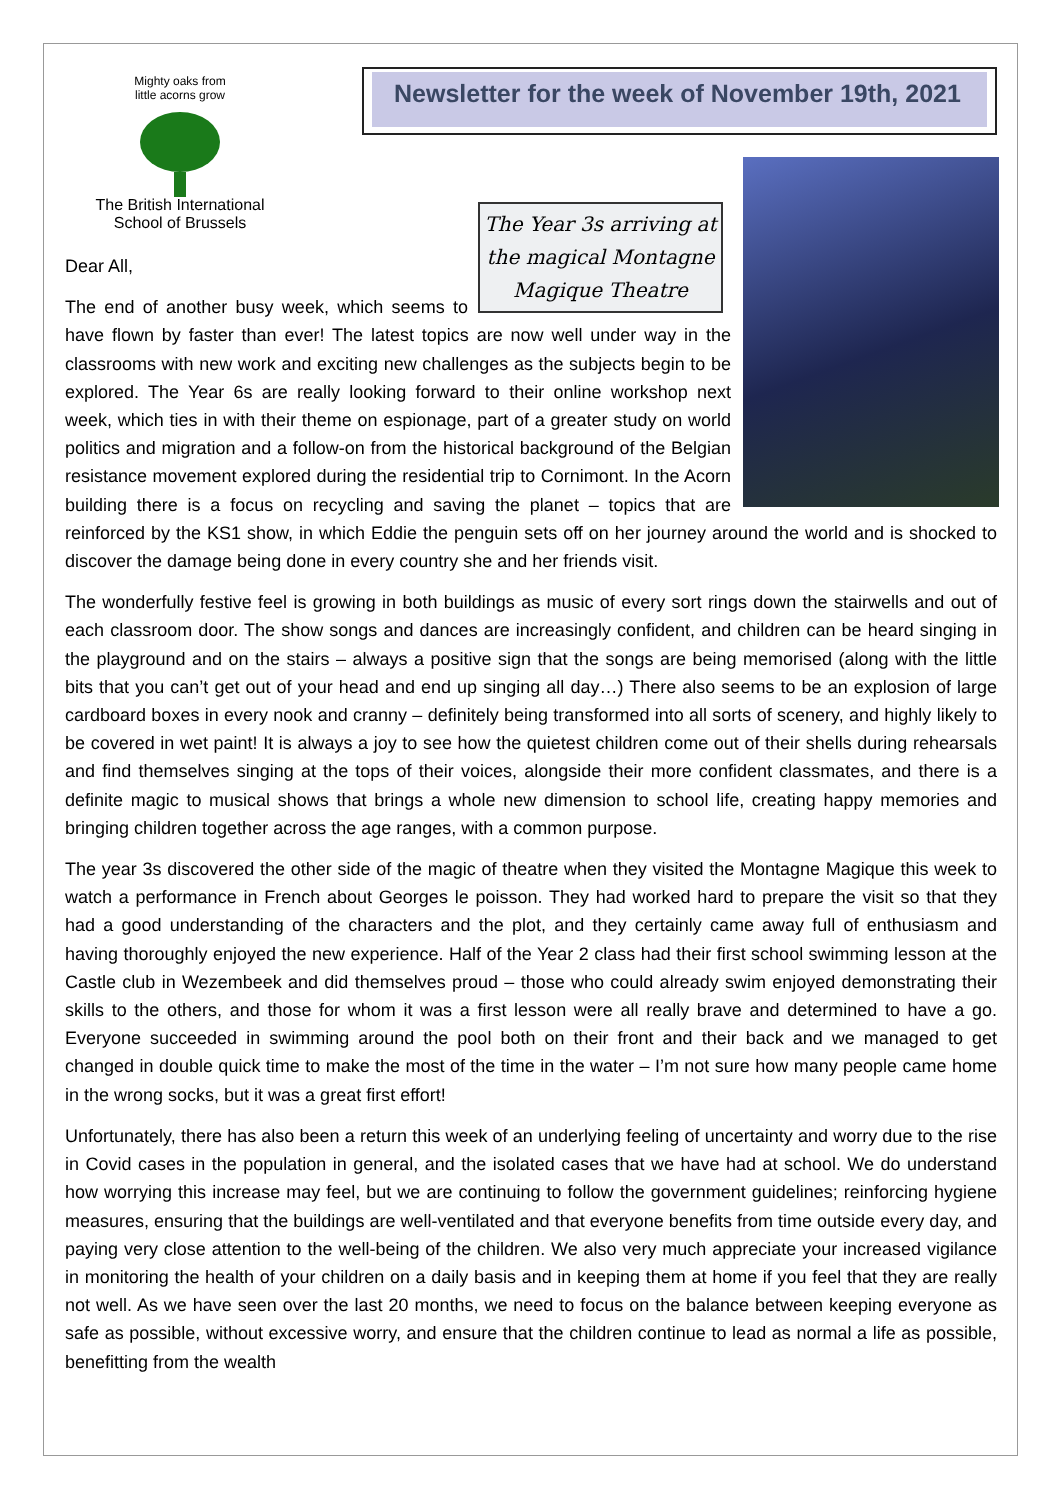Mighty oaks from little acorns grow
The British International
School of Brussels
Newsletter for the week of November 19th, 2021
The Year 3s arriving at the magical Montagne Magique Theatre
Dear All,
The end of another busy week, which seems to have flown by faster than ever! The latest topics are now well under way in the classrooms with new work and exciting new challenges as the subjects begin to be explored. The Year 6s are really looking forward to their online workshop next week, which ties in with their theme on espionage, part of a greater study on world politics and migration and a follow-on from the historical background of the Belgian resistance movement explored during the residential trip to Cornimont. In the Acorn building there is a focus on recycling and saving the planet – topics that are reinforced by the KS1 show, in which Eddie the penguin sets off on her journey around the world and is shocked to discover the damage being done in every country she and her friends visit.
The wonderfully festive feel is growing in both buildings as music of every sort rings down the stairwells and out of each classroom door. The show songs and dances are increasingly confident, and children can be heard singing in the playground and on the stairs – always a positive sign that the songs are being memorised (along with the little bits that you can’t get out of your head and end up singing all day…) There also seems to be an explosion of large cardboard boxes in every nook and cranny – definitely being transformed into all sorts of scenery, and highly likely to be covered in wet paint! It is always a joy to see how the quietest children come out of their shells during rehearsals and find themselves singing at the tops of their voices, alongside their more confident classmates, and there is a definite magic to musical shows that brings a whole new dimension to school life, creating happy memories and bringing children together across the age ranges, with a common purpose.
The year 3s discovered the other side of the magic of theatre when they visited the Montagne Magique this week to watch a performance in French about Georges le poisson. They had worked hard to prepare the visit so that they had a good understanding of the characters and the plot, and they certainly came away full of enthusiasm and having thoroughly enjoyed the new experience. Half of the Year 2 class had their first school swimming lesson at the Castle club in Wezembeek and did themselves proud – those who could already swim enjoyed demonstrating their skills to the others, and those for whom it was a first lesson were all really brave and determined to have a go. Everyone succeeded in swimming around the pool both on their front and their back and we managed to get changed in double quick time to make the most of the time in the water – I’m not sure how many people came home in the wrong socks, but it was a great first effort!
Unfortunately, there has also been a return this week of an underlying feeling of uncertainty and worry due to the rise in Covid cases in the population in general, and the isolated cases that we have had at school. We do understand how worrying this increase may feel, but we are continuing to follow the government guidelines; reinforcing hygiene measures, ensuring that the buildings are well-ventilated and that everyone benefits from time outside every day, and paying very close attention to the well-being of the children. We also very much appreciate your increased vigilance in monitoring the health of your children on a daily basis and in keeping them at home if you feel that they are really not well. As we have seen over the last 20 months, we need to focus on the balance between keeping everyone as safe as possible, without excessive worry, and ensure that the children continue to lead as normal a life as possible, benefitting from the wealth